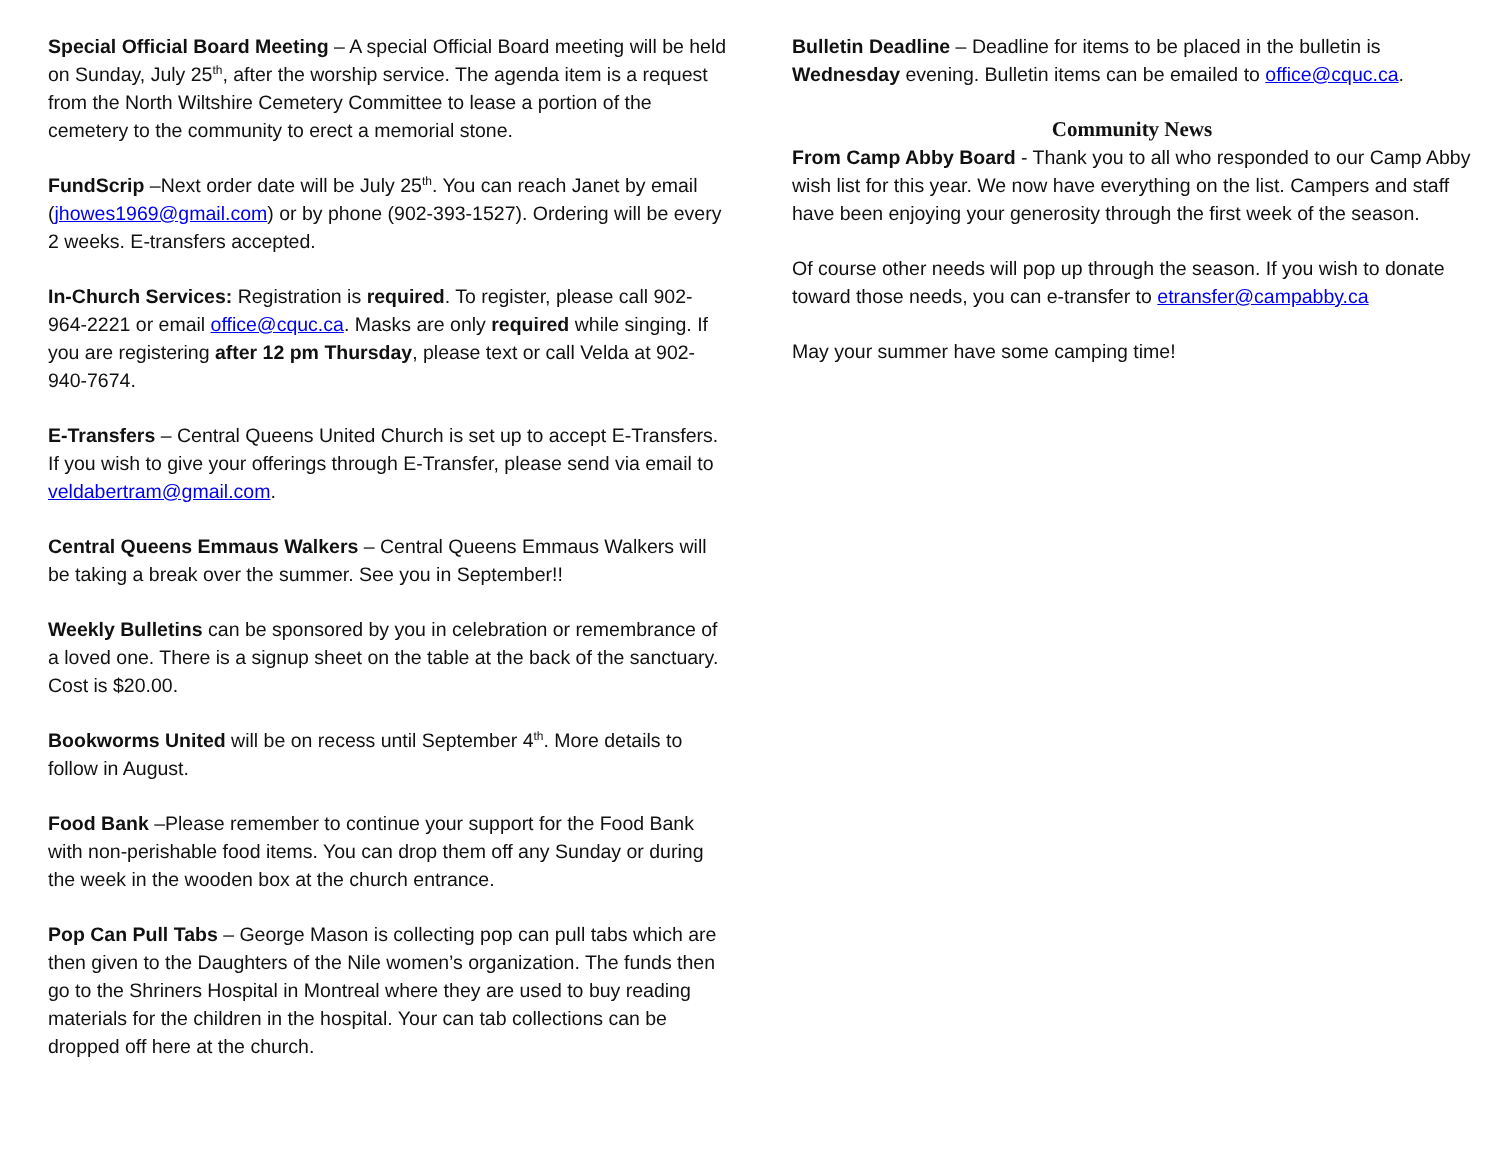Special Official Board Meeting – A special Official Board meeting will be held on Sunday, July 25<sup>th</sup>, after the worship service. The agenda item is a request from the North Wiltshire Cemetery Committee to lease a portion of the cemetery to the community to erect a memorial stone.
FundScrip –Next order date will be July 25<sup>th</sup>. You can reach Janet by email (jhowes1969@gmail.com) or by phone (902-393-1527). Ordering will be every 2 weeks. E-transfers accepted.
In-Church Services: Registration is required. To register, please call 902-964-2221 or email office@cquc.ca. Masks are only required while singing. If you are registering after 12 pm Thursday, please text or call Velda at 902-940-7674.
E-Transfers – Central Queens United Church is set up to accept E-Transfers. If you wish to give your offerings through E-Transfer, please send via email to veldabertram@gmail.com.
Central Queens Emmaus Walkers – Central Queens Emmaus Walkers will be taking a break over the summer. See you in September!!
Weekly Bulletins can be sponsored by you in celebration or remembrance of a loved one. There is a signup sheet on the table at the back of the sanctuary. Cost is $20.00.
Bookworms United will be on recess until September 4<sup>th</sup>. More details to follow in August.
Food Bank –Please remember to continue your support for the Food Bank with non-perishable food items. You can drop them off any Sunday or during the week in the wooden box at the church entrance.
Pop Can Pull Tabs – George Mason is collecting pop can pull tabs which are then given to the Daughters of the Nile women’s organization. The funds then go to the Shriners Hospital in Montreal where they are used to buy reading materials for the children in the hospital. Your can tab collections can be dropped off here at the church.
Bulletin Deadline – Deadline for items to be placed in the bulletin is Wednesday evening. Bulletin items can be emailed to office@cquc.ca.
Community News
From Camp Abby Board - Thank you to all who responded to our Camp Abby wish list for this year. We now have everything on the list. Campers and staff have been enjoying your generosity through the first week of the season.
Of course other needs will pop up through the season. If you wish to donate toward those needs, you can e-transfer to etransfer@campabby.ca
May your summer have some camping time!